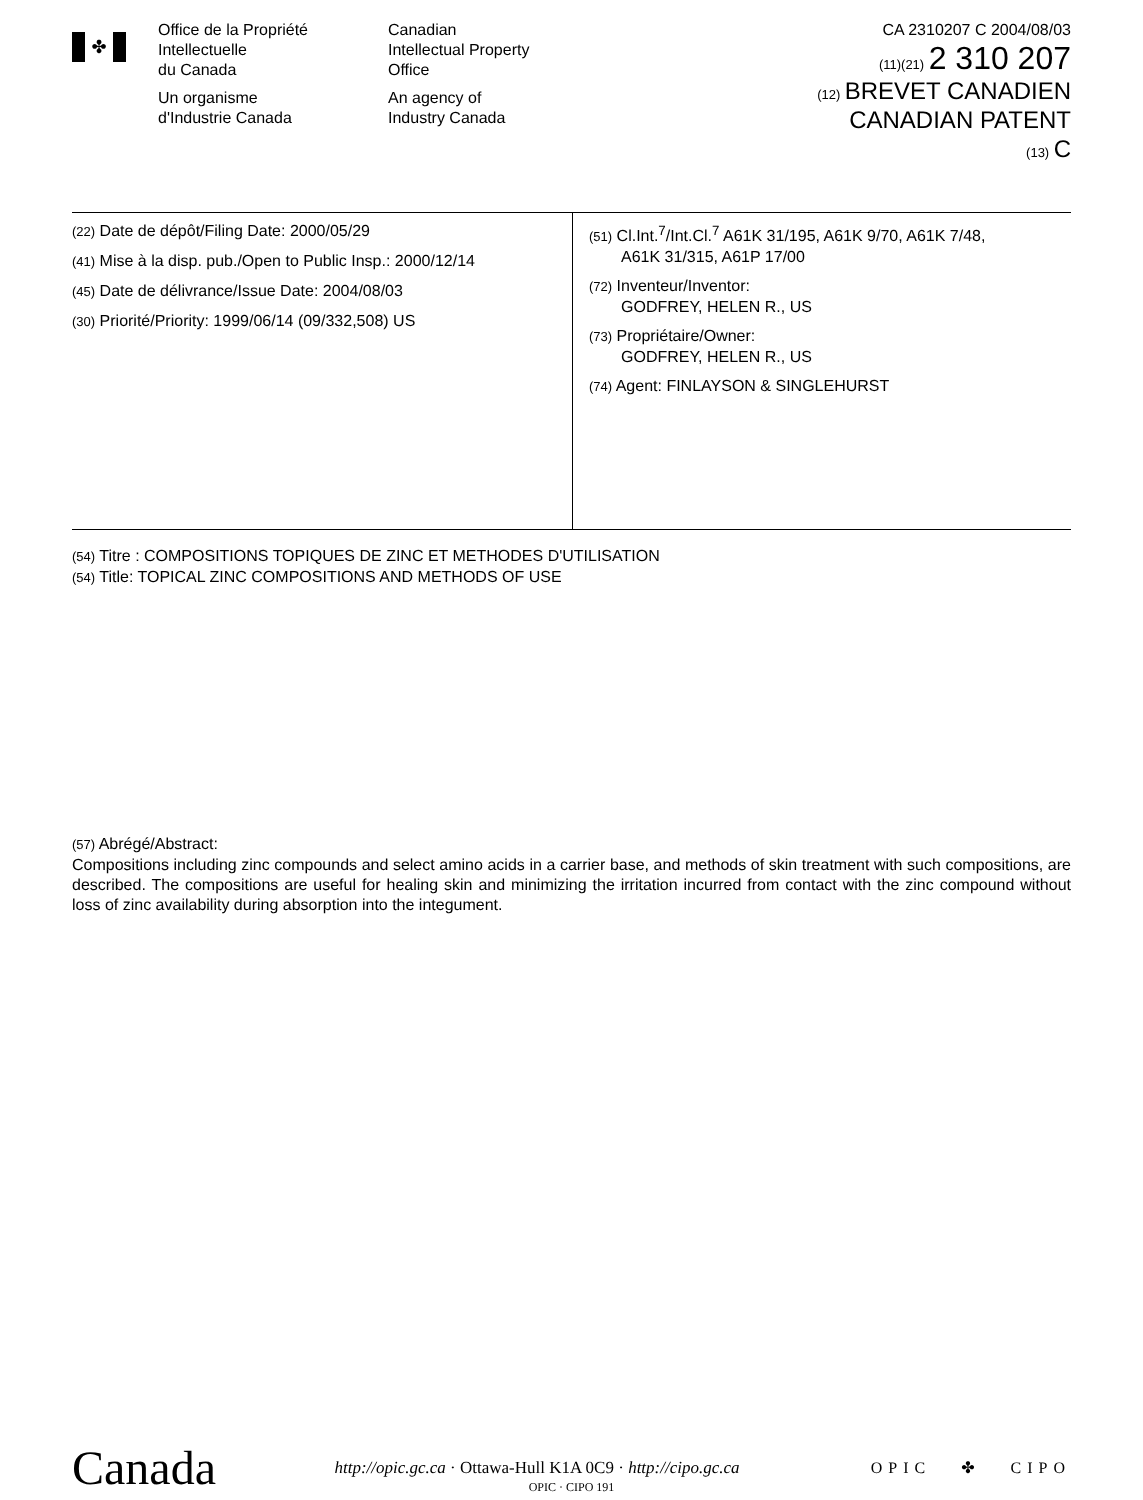✤
Office de la Propriété
Intellectuelle
du Canada
Un organisme
d'Industrie Canada
Canadian
Intellectual Property
Office
An agency of
Industry Canada
CA 2310207 C 2004/08/03
(11)(21) 2 310 207
(12) BREVET CANADIEN
CANADIAN PATENT
(13) C
(22) Date de dépôt/Filing Date: 2000/05/29
(41) Mise à la disp. pub./Open to Public Insp.: 2000/12/14
(45) Date de délivrance/Issue Date: 2004/08/03
(30) Priorité/Priority: 1999/06/14 (09/332,508) US
(51) Cl.Int.<sup>7</sup>/Int.Cl.<sup>7</sup> A61K 31/195, A61K 9/70, A61K 7/48,
A61K 31/315, A61P 17/00
(72) Inventeur/Inventor:
GODFREY, HELEN R., US
(73) Propriétaire/Owner:
GODFREY, HELEN R., US
(74) Agent: FINLAYSON & SINGLEHURST
(54) Titre : COMPOSITIONS TOPIQUES DE ZINC ET METHODES D'UTILISATION
(54) Title: TOPICAL ZINC COMPOSITIONS AND METHODS OF USE
(57) Abrégé/Abstract:
Compositions including zinc compounds and select amino acids in a carrier base, and methods of skin treatment with such compositions, are described. The compositions are useful for healing skin and minimizing the irritation incurred from contact with the zinc compound without loss of zinc availability during absorption into the integument.
Canada
http://opic.gc.ca · Ottawa-Hull K1A 0C9 · http://cipo.gc.ca
OPIC ✤ CIPO
OPIC · CIPO 191